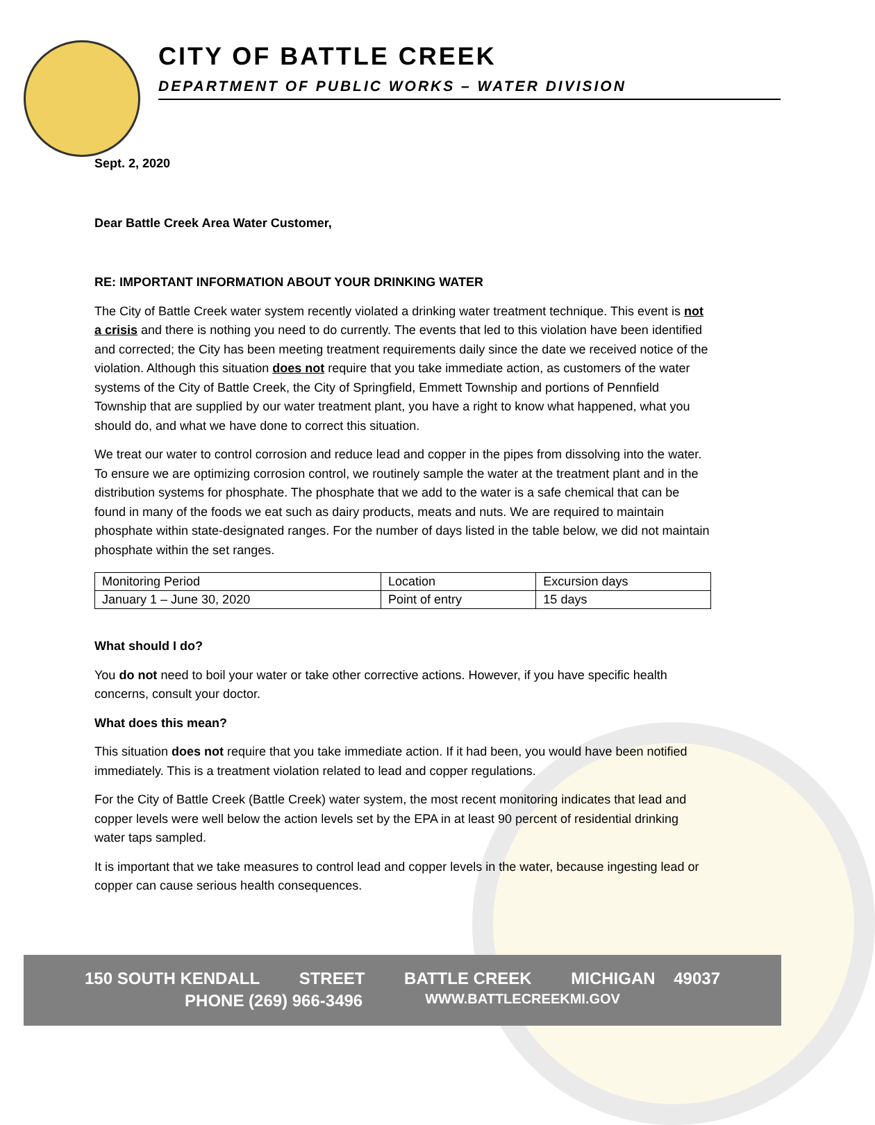CITY OF BATTLE CREEK
DEPARTMENT OF PUBLIC WORKS – WATER DIVISION
Sept. 2, 2020
Dear Battle Creek Area Water Customer,
RE: IMPORTANT INFORMATION ABOUT YOUR DRINKING WATER
The City of Battle Creek water system recently violated a drinking water treatment technique. This event is not a crisis and there is nothing you need to do currently. The events that led to this violation have been identified and corrected; the City has been meeting treatment requirements daily since the date we received notice of the violation. Although this situation does not require that you take immediate action, as customers of the water systems of the City of Battle Creek, the City of Springfield, Emmett Township and portions of Pennfield Township that are supplied by our water treatment plant, you have a right to know what happened, what you should do, and what we have done to correct this situation.
We treat our water to control corrosion and reduce lead and copper in the pipes from dissolving into the water. To ensure we are optimizing corrosion control, we routinely sample the water at the treatment plant and in the distribution systems for phosphate. The phosphate that we add to the water is a safe chemical that can be found in many of the foods we eat such as dairy products, meats and nuts. We are required to maintain phosphate within state-designated ranges. For the number of days listed in the table below, we did not maintain phosphate within the set ranges.
| Monitoring Period | Location | Excursion days |
| January 1 – June 30, 2020 | Point of entry | 15 days |
What should I do?
You do not need to boil your water or take other corrective actions. However, if you have specific health concerns, consult your doctor.
What does this mean?
This situation does not require that you take immediate action. If it had been, you would have been notified immediately. This is a treatment violation related to lead and copper regulations.
For the City of Battle Creek (Battle Creek) water system, the most recent monitoring indicates that lead and copper levels were well below the action levels set by the EPA in at least 90 percent of residential drinking water taps sampled.
It is important that we take measures to control lead and copper levels in the water, because ingesting lead or copper can cause serious health consequences.
150 SOUTH KENDALL STREET BATTLE CREEK MICHIGAN 49037
PHONE (269) 966-3496 WWW.BATTLECREEKMI.GOV